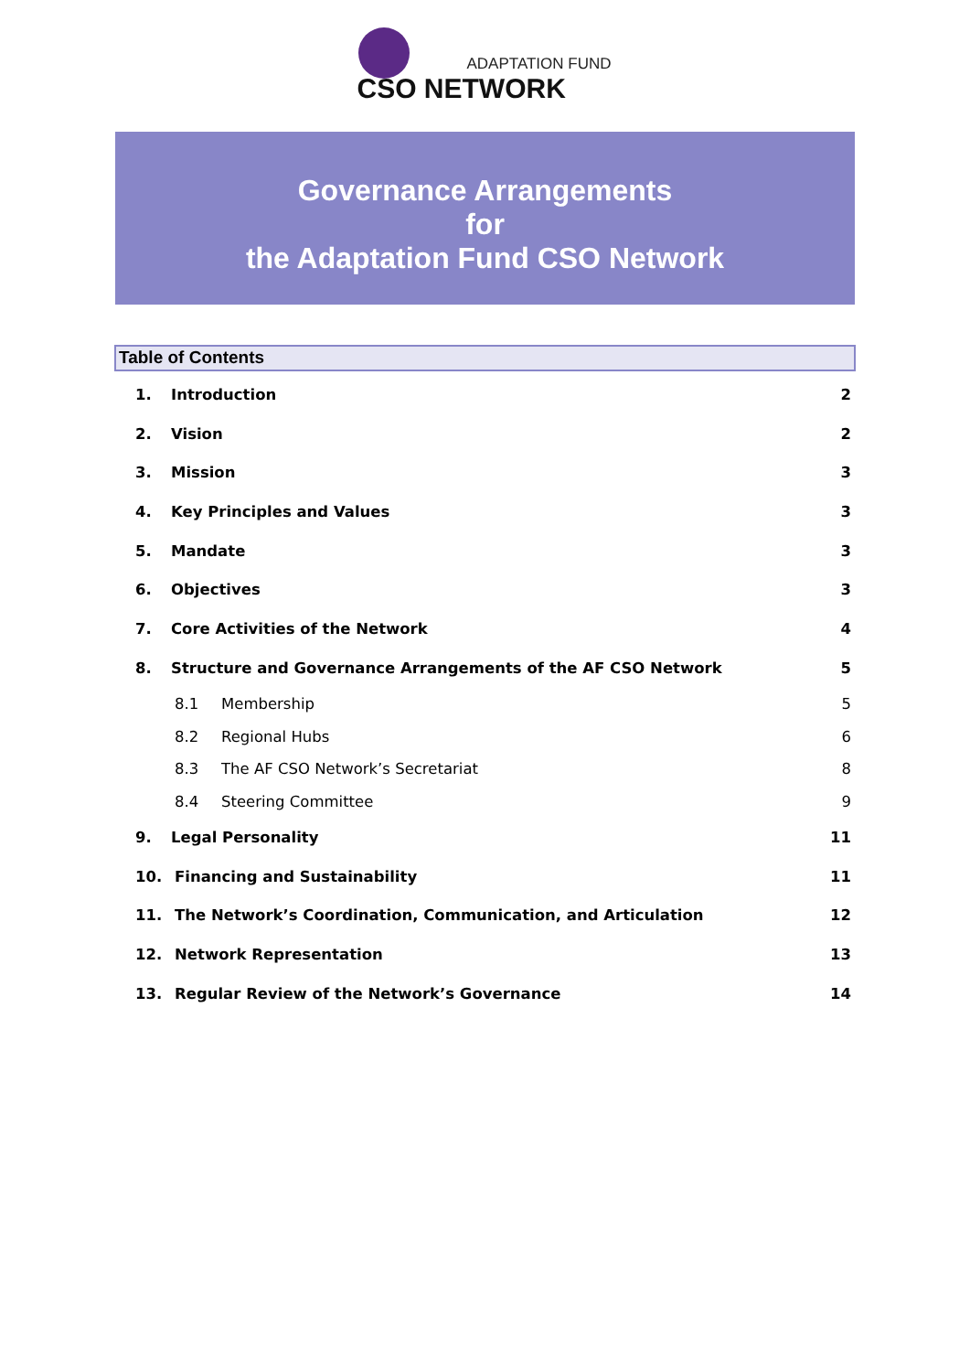ADAPTATION FUND
CSO NETWORK
Governance Arrangements
for
the Adaptation Fund CSO Network
Table of Contents
1. Introduction 2
2. Vision 2
3. Mission 3
4. Key Principles and Values 3
5. Mandate 3
6. Objectives 3
7. Core Activities of the Network 4
8. Structure and Governance Arrangements of the AF CSO Network 5
8.1 Membership 5
8.2 Regional Hubs 6
8.3 The AF CSO Network’s Secretariat 8
8.4 Steering Committee 9
9. Legal Personality 11
10. Financing and Sustainability 11
11. The Network’s Coordination, Communication, and Articulation 12
12. Network Representation 13
13. Regular Review of the Network’s Governance 14